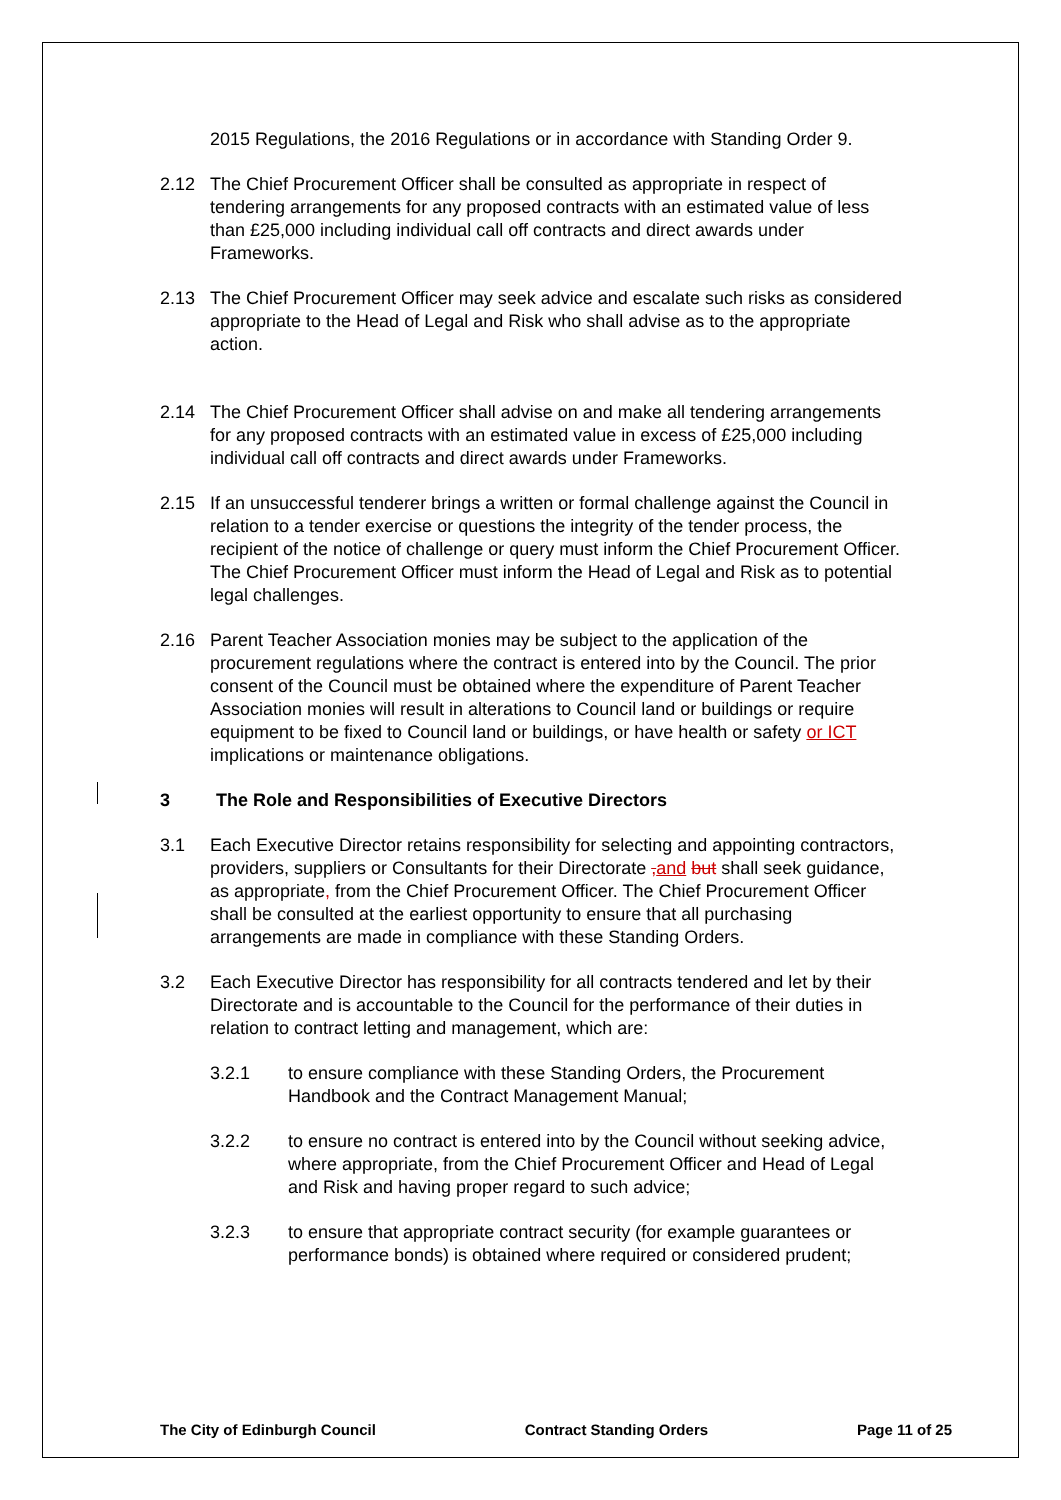2015 Regulations, the 2016 Regulations or in accordance with Standing Order 9.
2.12 The Chief Procurement Officer shall be consulted as appropriate in respect of tendering arrangements for any proposed contracts with an estimated value of less than £25,000 including individual call off contracts and direct awards under Frameworks.
2.13 The Chief Procurement Officer may seek advice and escalate such risks as considered appropriate to the Head of Legal and Risk who shall advise as to the appropriate action.
2.14 The Chief Procurement Officer shall advise on and make all tendering arrangements for any proposed contracts with an estimated value in excess of £25,000 including individual call off contracts and direct awards under Frameworks.
2.15 If an unsuccessful tenderer brings a written or formal challenge against the Council in relation to a tender exercise or questions the integrity of the tender process, the recipient of the notice of challenge or query must inform the Chief Procurement Officer. The Chief Procurement Officer must inform the Head of Legal and Risk as to potential legal challenges.
2.16 Parent Teacher Association monies may be subject to the application of the procurement regulations where the contract is entered into by the Council. The prior consent of the Council must be obtained where the expenditure of Parent Teacher Association monies will result in alterations to Council land or buildings or require equipment to be fixed to Council land or buildings, or have health or safety or ICT implications or maintenance obligations.
3 The Role and Responsibilities of Executive Directors
3.1 Each Executive Director retains responsibility for selecting and appointing contractors, providers, suppliers or Consultants for their Directorate , and but shall seek guidance, as appropriate, from the Chief Procurement Officer. The Chief Procurement Officer shall be consulted at the earliest opportunity to ensure that all purchasing arrangements are made in compliance with these Standing Orders.
3.2 Each Executive Director has responsibility for all contracts tendered and let by their Directorate and is accountable to the Council for the performance of their duties in relation to contract letting and management, which are:
3.2.1 to ensure compliance with these Standing Orders, the Procurement Handbook and the Contract Management Manual;
3.2.2 to ensure no contract is entered into by the Council without seeking advice, where appropriate, from the Chief Procurement Officer and Head of Legal and Risk and having proper regard to such advice;
3.2.3 to ensure that appropriate contract security (for example guarantees or performance bonds) is obtained where required or considered prudent;
The City of Edinburgh Council Contract Standing Orders Page 11 of 25